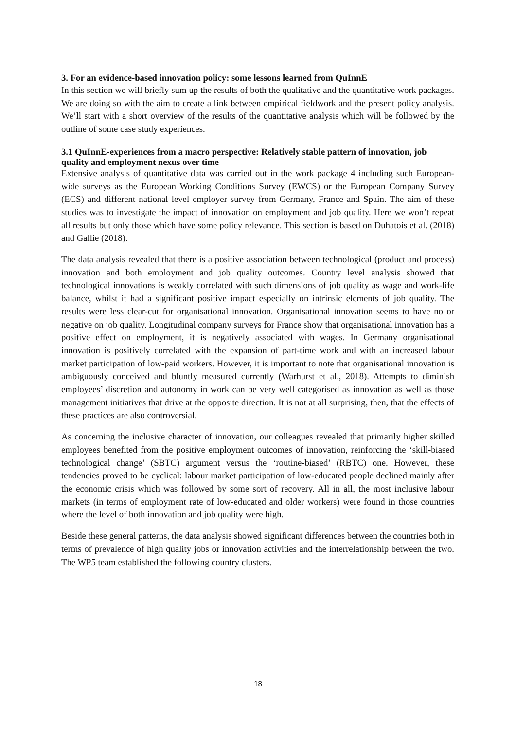3. For an evidence-based innovation policy: some lessons learned from QuInnE
In this section we will briefly sum up the results of both the qualitative and the quantitative work packages. We are doing so with the aim to create a link between empirical fieldwork and the present policy analysis. We’ll start with a short overview of the results of the quantitative analysis which will be followed by the outline of some case study experiences.
3.1 QuInnE-experiences from a macro perspective: Relatively stable pattern of innovation, job quality and employment nexus over time
Extensive analysis of quantitative data was carried out in the work package 4 including such European-wide surveys as the European Working Conditions Survey (EWCS) or the European Company Survey (ECS) and different national level employer survey from Germany, France and Spain. The aim of these studies was to investigate the impact of innovation on employment and job quality. Here we won’t repeat all results but only those which have some policy relevance. This section is based on Duhatois et al. (2018) and Gallie (2018).
The data analysis revealed that there is a positive association between technological (product and process) innovation and both employment and job quality outcomes. Country level analysis showed that technological innovations is weakly correlated with such dimensions of job quality as wage and work-life balance, whilst it had a significant positive impact especially on intrinsic elements of job quality. The results were less clear-cut for organisational innovation. Organisational innovation seems to have no or negative on job quality. Longitudinal company surveys for France show that organisational innovation has a positive effect on employment, it is negatively associated with wages. In Germany organisational innovation is positively correlated with the expansion of part-time work and with an increased labour market participation of low-paid workers. However, it is important to note that organisational innovation is ambiguously conceived and bluntly measured currently (Warhurst et al., 2018). Attempts to diminish employees’ discretion and autonomy in work can be very well categorised as innovation as well as those management initiatives that drive at the opposite direction. It is not at all surprising, then, that the effects of these practices are also controversial.
As concerning the inclusive character of innovation, our colleagues revealed that primarily higher skilled employees benefited from the positive employment outcomes of innovation, reinforcing the ‘skill-biased technological change’ (SBTC) argument versus the ‘routine-biased’ (RBTC) one. However, these tendencies proved to be cyclical: labour market participation of low-educated people declined mainly after the economic crisis which was followed by some sort of recovery. All in all, the most inclusive labour markets (in terms of employment rate of low-educated and older workers) were found in those countries where the level of both innovation and job quality were high.
Beside these general patterns, the data analysis showed significant differences between the countries both in terms of prevalence of high quality jobs or innovation activities and the interrelationship between the two. The WP5 team established the following country clusters.
18